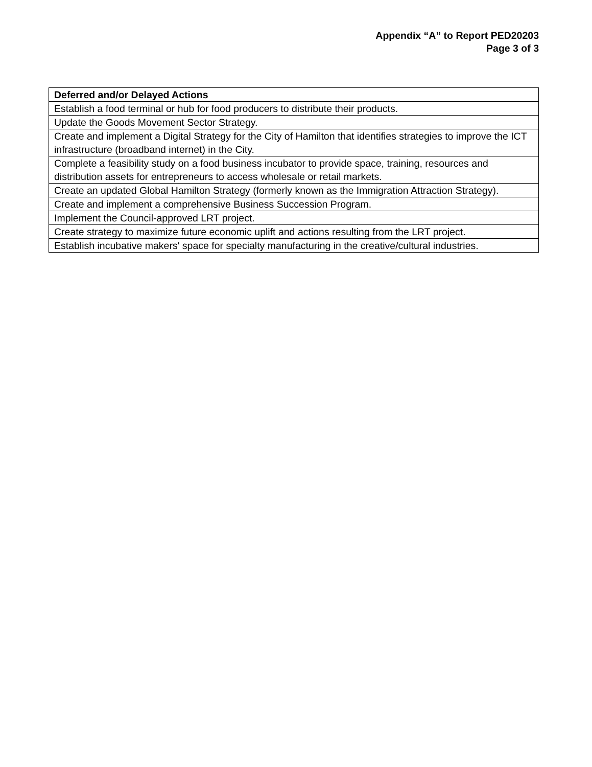Appendix “A” to Report PED20203
Page 3 of 3
| Deferred and/or Delayed Actions |
| --- |
| Establish a food terminal or hub for food producers to distribute their products. |
| Update the Goods Movement Sector Strategy. |
| Create and implement a Digital Strategy for the City of Hamilton that identifies strategies to improve the ICT infrastructure (broadband internet) in the City. |
| Complete a feasibility study on a food business incubator to provide space, training, resources and distribution assets for entrepreneurs to access wholesale or retail markets. |
| Create an updated Global Hamilton Strategy (formerly known as the Immigration Attraction Strategy). |
| Create and implement a comprehensive Business Succession Program. |
| Implement the Council-approved LRT project. |
| Create strategy to maximize future economic uplift and actions resulting from the LRT project. |
| Establish incubative makers' space for specialty manufacturing in the creative/cultural industries. |